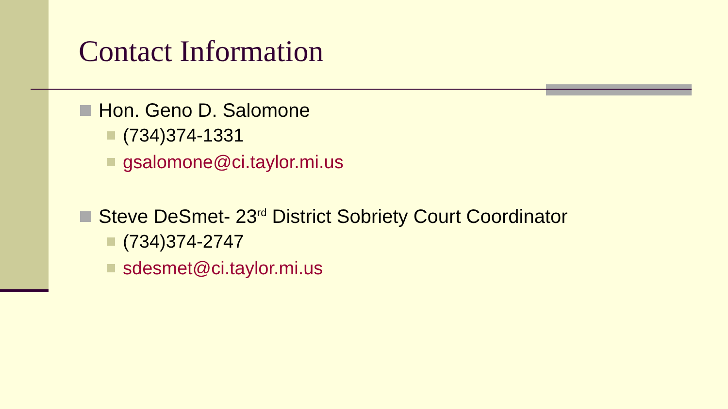Contact Information
Hon. Geno D. Salomone
(734)374-1331
gsalomone@ci.taylor.mi.us
Steve DeSmet- 23<sup>rd</sup> District Sobriety Court Coordinator
(734)374-2747
sdesmet@ci.taylor.mi.us